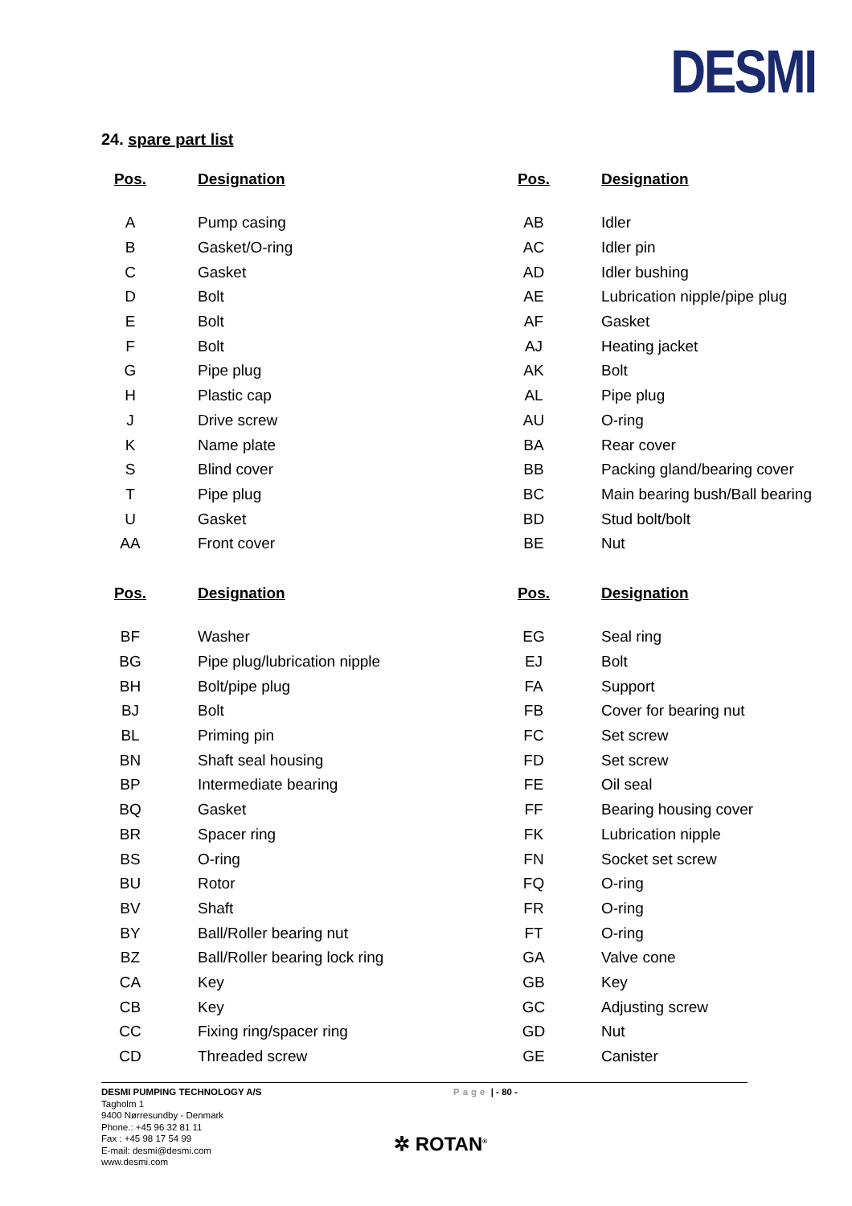DESMI
24. spare part list
| Pos. | Designation | Pos. | Designation |
| --- | --- | --- | --- |
| A | Pump casing | AB | Idler |
| B | Gasket/O-ring | AC | Idler pin |
| C | Gasket | AD | Idler bushing |
| D | Bolt | AE | Lubrication nipple/pipe plug |
| E | Bolt | AF | Gasket |
| F | Bolt | AJ | Heating jacket |
| G | Pipe plug | AK | Bolt |
| H | Plastic cap | AL | Pipe plug |
| J | Drive screw | AU | O-ring |
| K | Name plate | BA | Rear cover |
| S | Blind cover | BB | Packing gland/bearing cover |
| T | Pipe plug | BC | Main bearing bush/Ball bearing |
| U | Gasket | BD | Stud bolt/bolt |
| AA | Front cover | BE | Nut |
| Pos. | Designation | Pos. | Designation |
| --- | --- | --- | --- |
| BF | Washer | EG | Seal ring |
| BG | Pipe plug/lubrication nipple | EJ | Bolt |
| BH | Bolt/pipe plug | FA | Support |
| BJ | Bolt | FB | Cover for bearing nut |
| BL | Priming pin | FC | Set screw |
| BN | Shaft seal housing | FD | Set screw |
| BP | Intermediate bearing | FE | Oil seal |
| BQ | Gasket | FF | Bearing housing cover |
| BR | Spacer ring | FK | Lubrication nipple |
| BS | O-ring | FN | Socket set screw |
| BU | Rotor | FQ | O-ring |
| BV | Shaft | FR | O-ring |
| BY | Ball/Roller bearing nut | FT | O-ring |
| BZ | Ball/Roller bearing lock ring | GA | Valve cone |
| CA | Key | GB | Key |
| CB | Key | GC | Adjusting screw |
| CC | Fixing ring/spacer ring | GD | Nut |
| CD | Threaded screw | GE | Canister |
DESMI PUMPING TECHNOLOGY A/S
Tagholm 1
9400 Nørresundby - Denmark
Phone.: +45 96 32 81 11
Fax : +45 98 17 54 99
E-mail: desmi@desmi.com
www.desmi.com
Page | - 80 -
✲ ROTAN<sup>®</sup>